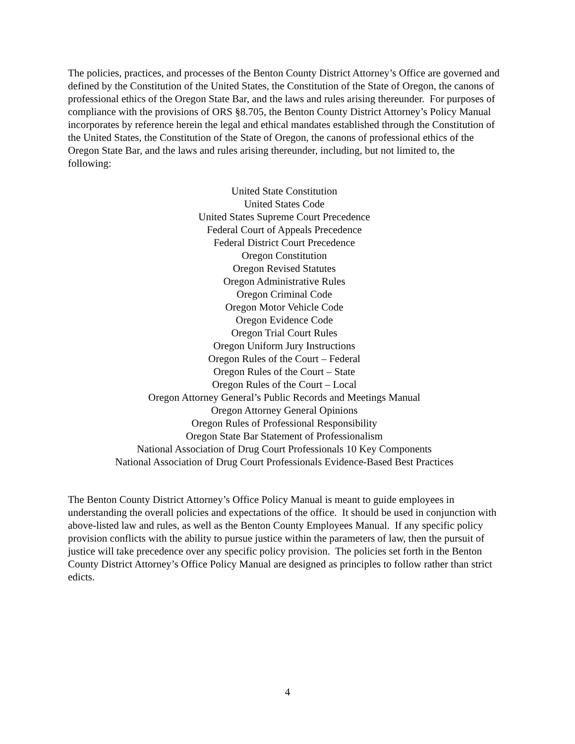The policies, practices, and processes of the Benton County District Attorney’s Office are governed and defined by the Constitution of the United States, the Constitution of the State of Oregon, the canons of professional ethics of the Oregon State Bar, and the laws and rules arising thereunder. For purposes of compliance with the provisions of ORS §8.705, the Benton County District Attorney’s Policy Manual incorporates by reference herein the legal and ethical mandates established through the Constitution of the United States, the Constitution of the State of Oregon, the canons of professional ethics of the Oregon State Bar, and the laws and rules arising thereunder, including, but not limited to, the following:
United State Constitution
United States Code
United States Supreme Court Precedence
Federal Court of Appeals Precedence
Federal District Court Precedence
Oregon Constitution
Oregon Revised Statutes
Oregon Administrative Rules
Oregon Criminal Code
Oregon Motor Vehicle Code
Oregon Evidence Code
Oregon Trial Court Rules
Oregon Uniform Jury Instructions
Oregon Rules of the Court – Federal
Oregon Rules of the Court – State
Oregon Rules of the Court – Local
Oregon Attorney General’s Public Records and Meetings Manual
Oregon Attorney General Opinions
Oregon Rules of Professional Responsibility
Oregon State Bar Statement of Professionalism
National Association of Drug Court Professionals 10 Key Components
National Association of Drug Court Professionals Evidence-Based Best Practices
The Benton County District Attorney’s Office Policy Manual is meant to guide employees in understanding the overall policies and expectations of the office. It should be used in conjunction with above-listed law and rules, as well as the Benton County Employees Manual. If any specific policy provision conflicts with the ability to pursue justice within the parameters of law, then the pursuit of justice will take precedence over any specific policy provision. The policies set forth in the Benton County District Attorney’s Office Policy Manual are designed as principles to follow rather than strict edicts.
4